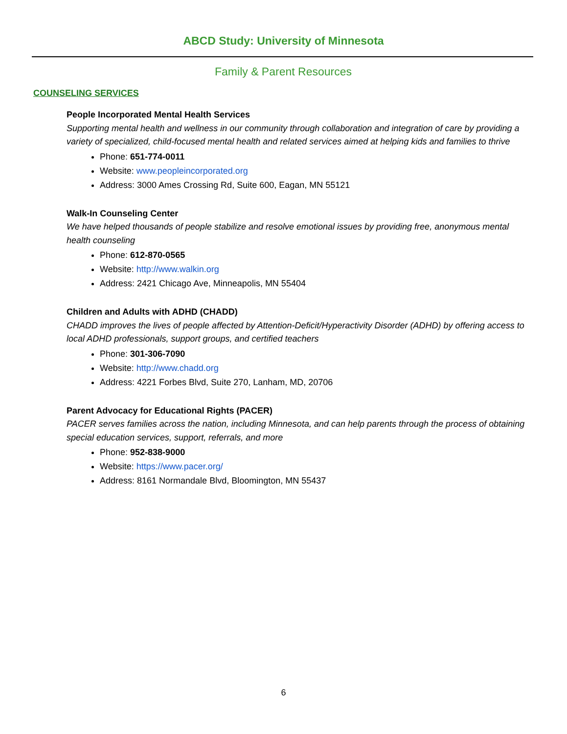ABCD Study: University of Minnesota
Family & Parent Resources
COUNSELING SERVICES
People Incorporated Mental Health Services
Supporting mental health and wellness in our community through collaboration and integration of care by providing a variety of specialized, child-focused mental health and related services aimed at helping kids and families to thrive
Phone: 651-774-0011
Website: www.peopleincorporated.org
Address: 3000 Ames Crossing Rd, Suite 600, Eagan, MN 55121
Walk-In Counseling Center
We have helped thousands of people stabilize and resolve emotional issues by providing free, anonymous mental health counseling
Phone: 612-870-0565
Website: http://www.walkin.org
Address: 2421 Chicago Ave, Minneapolis, MN 55404
Children and Adults with ADHD (CHADD)
CHADD improves the lives of people affected by Attention-Deficit/Hyperactivity Disorder (ADHD) by offering access to local ADHD professionals, support groups, and certified teachers
Phone: 301-306-7090
Website: http://www.chadd.org
Address: 4221 Forbes Blvd, Suite 270, Lanham, MD, 20706
Parent Advocacy for Educational Rights (PACER)
PACER serves families across the nation, including Minnesota, and can help parents through the process of obtaining special education services, support, referrals, and more
Phone: 952-838-9000
Website: https://www.pacer.org/
Address: 8161 Normandale Blvd, Bloomington, MN 55437
6